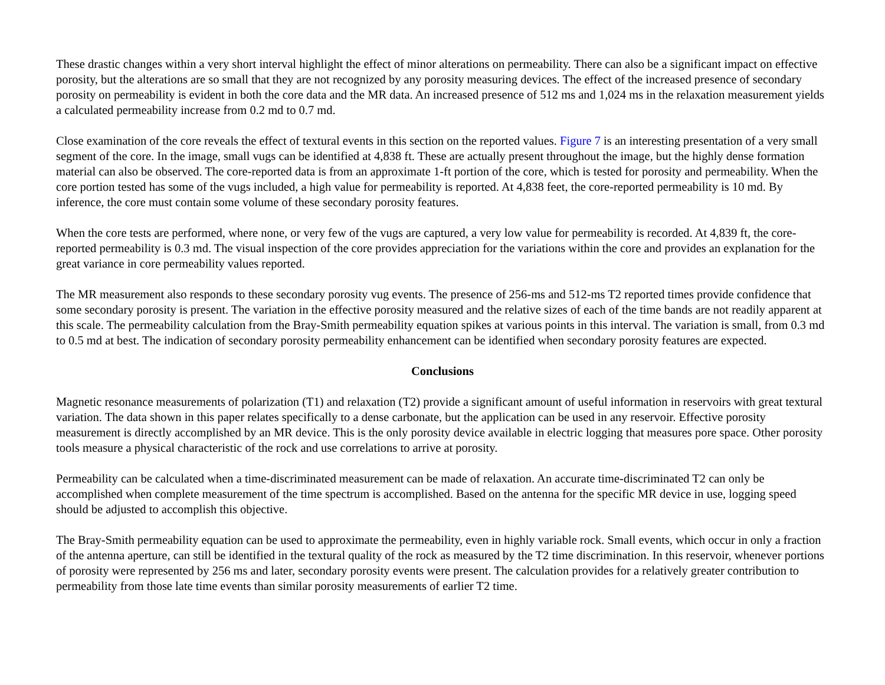These drastic changes within a very short interval highlight the effect of minor alterations on permeability. There can also be a significant impact on effective porosity, but the alterations are so small that they are not recognized by any porosity measuring devices. The effect of the increased presence of secondary porosity on permeability is evident in both the core data and the MR data. An increased presence of 512 ms and 1,024 ms in the relaxation measurement yields a calculated permeability increase from 0.2 md to 0.7 md.
Close examination of the core reveals the effect of textural events in this section on the reported values. Figure 7 is an interesting presentation of a very small segment of the core. In the image, small vugs can be identified at 4,838 ft. These are actually present throughout the image, but the highly dense formation material can also be observed. The core-reported data is from an approximate 1-ft portion of the core, which is tested for porosity and permeability. When the core portion tested has some of the vugs included, a high value for permeability is reported. At 4,838 feet, the core-reported permeability is 10 md. By inference, the core must contain some volume of these secondary porosity features.
When the core tests are performed, where none, or very few of the vugs are captured, a very low value for permeability is recorded. At 4,839 ft, the core-reported permeability is 0.3 md. The visual inspection of the core provides appreciation for the variations within the core and provides an explanation for the great variance in core permeability values reported.
The MR measurement also responds to these secondary porosity vug events. The presence of 256-ms and 512-ms T2 reported times provide confidence that some secondary porosity is present. The variation in the effective porosity measured and the relative sizes of each of the time bands are not readily apparent at this scale. The permeability calculation from the Bray-Smith permeability equation spikes at various points in this interval. The variation is small, from 0.3 md to 0.5 md at best. The indication of secondary porosity permeability enhancement can be identified when secondary porosity features are expected.
Conclusions
Magnetic resonance measurements of polarization (T1) and relaxation (T2) provide a significant amount of useful information in reservoirs with great textural variation. The data shown in this paper relates specifically to a dense carbonate, but the application can be used in any reservoir. Effective porosity measurement is directly accomplished by an MR device. This is the only porosity device available in electric logging that measures pore space. Other porosity tools measure a physical characteristic of the rock and use correlations to arrive at porosity.
Permeability can be calculated when a time-discriminated measurement can be made of relaxation. An accurate time-discriminated T2 can only be accomplished when complete measurement of the time spectrum is accomplished. Based on the antenna for the specific MR device in use, logging speed should be adjusted to accomplish this objective.
The Bray-Smith permeability equation can be used to approximate the permeability, even in highly variable rock. Small events, which occur in only a fraction of the antenna aperture, can still be identified in the textural quality of the rock as measured by the T2 time discrimination. In this reservoir, whenever portions of porosity were represented by 256 ms and later, secondary porosity events were present. The calculation provides for a relatively greater contribution to permeability from those late time events than similar porosity measurements of earlier T2 time.